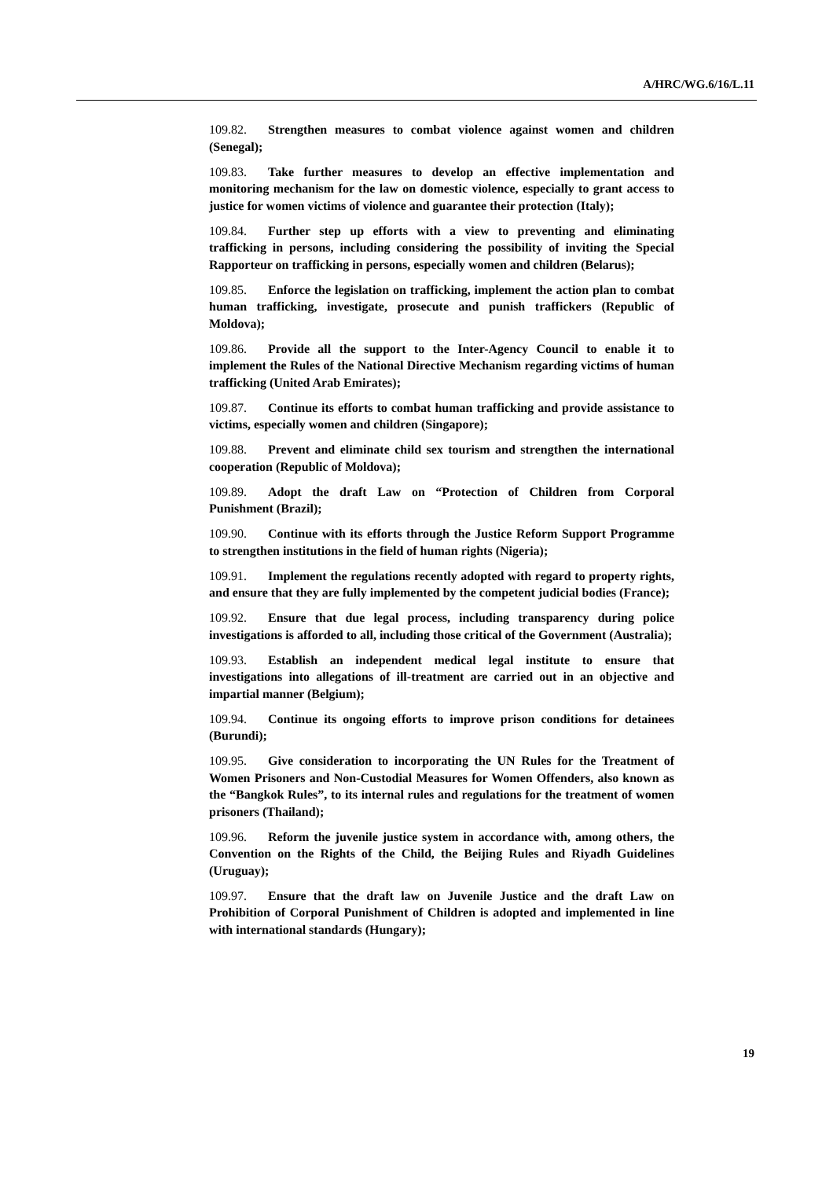A/HRC/WG.6/16/L.11
109.82. Strengthen measures to combat violence against women and children (Senegal);
109.83. Take further measures to develop an effective implementation and monitoring mechanism for the law on domestic violence, especially to grant access to justice for women victims of violence and guarantee their protection (Italy);
109.84. Further step up efforts with a view to preventing and eliminating trafficking in persons, including considering the possibility of inviting the Special Rapporteur on trafficking in persons, especially women and children (Belarus);
109.85. Enforce the legislation on trafficking, implement the action plan to combat human trafficking, investigate, prosecute and punish traffickers (Republic of Moldova);
109.86. Provide all the support to the Inter-Agency Council to enable it to implement the Rules of the National Directive Mechanism regarding victims of human trafficking (United Arab Emirates);
109.87. Continue its efforts to combat human trafficking and provide assistance to victims, especially women and children (Singapore);
109.88. Prevent and eliminate child sex tourism and strengthen the international cooperation (Republic of Moldova);
109.89. Adopt the draft Law on “Protection of Children from Corporal Punishment (Brazil);
109.90. Continue with its efforts through the Justice Reform Support Programme to strengthen institutions in the field of human rights (Nigeria);
109.91. Implement the regulations recently adopted with regard to property rights, and ensure that they are fully implemented by the competent judicial bodies (France);
109.92. Ensure that due legal process, including transparency during police investigations is afforded to all, including those critical of the Government (Australia);
109.93. Establish an independent medical legal institute to ensure that investigations into allegations of ill-treatment are carried out in an objective and impartial manner (Belgium);
109.94. Continue its ongoing efforts to improve prison conditions for detainees (Burundi);
109.95. Give consideration to incorporating the UN Rules for the Treatment of Women Prisoners and Non-Custodial Measures for Women Offenders, also known as the “Bangkok Rules”, to its internal rules and regulations for the treatment of women prisoners (Thailand);
109.96. Reform the juvenile justice system in accordance with, among others, the Convention on the Rights of the Child, the Beijing Rules and Riyadh Guidelines (Uruguay);
109.97. Ensure that the draft law on Juvenile Justice and the draft Law on Prohibition of Corporal Punishment of Children is adopted and implemented in line with international standards (Hungary);
19